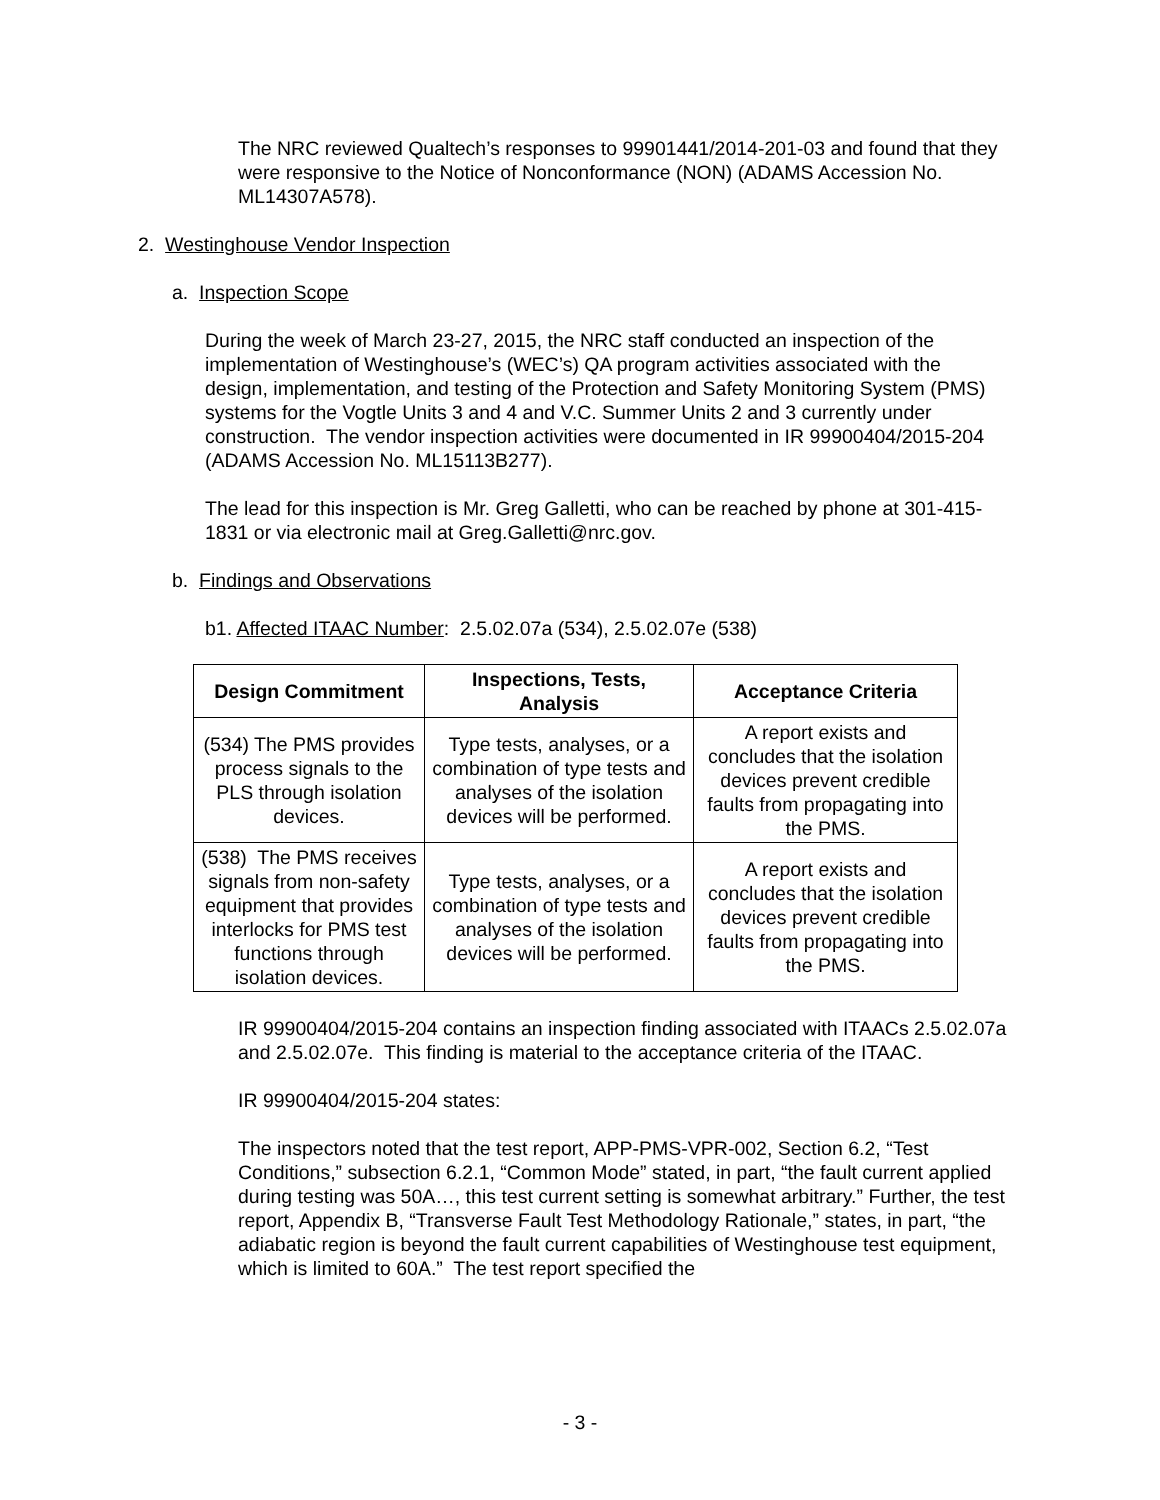The NRC reviewed Qualtech’s responses to 99901441/2014-201-03 and found that they were responsive to the Notice of Nonconformance (NON) (ADAMS Accession No. ML14307A578).
2. Westinghouse Vendor Inspection
a. Inspection Scope
During the week of March 23-27, 2015, the NRC staff conducted an inspection of the implementation of Westinghouse’s (WEC’s) QA program activities associated with the design, implementation, and testing of the Protection and Safety Monitoring System (PMS) systems for the Vogtle Units 3 and 4 and V.C. Summer Units 2 and 3 currently under construction. The vendor inspection activities were documented in IR 99900404/2015-204 (ADAMS Accession No. ML15113B277).
The lead for this inspection is Mr. Greg Galletti, who can be reached by phone at 301-415-1831 or via electronic mail at Greg.Galletti@nrc.gov.
b. Findings and Observations
b1. Affected ITAAC Number: 2.5.02.07a (534), 2.5.02.07e (538)
| Design Commitment | Inspections, Tests, Analysis | Acceptance Criteria |
| --- | --- | --- |
| (534) The PMS provides process signals to the PLS through isolation devices. | Type tests, analyses, or a combination of type tests and analyses of the isolation devices will be performed. | A report exists and concludes that the isolation devices prevent credible faults from propagating into the PMS. |
| (538) The PMS receives signals from non-safety equipment that provides interlocks for PMS test functions through isolation devices. | Type tests, analyses, or a combination of type tests and analyses of the isolation devices will be performed. | A report exists and concludes that the isolation devices prevent credible faults from propagating into the PMS. |
IR 99900404/2015-204 contains an inspection finding associated with ITAACs 2.5.02.07a and 2.5.02.07e. This finding is material to the acceptance criteria of the ITAAC.
IR 99900404/2015-204 states:
The inspectors noted that the test report, APP-PMS-VPR-002, Section 6.2, “Test Conditions,” subsection 6.2.1, “Common Mode” stated, in part, “the fault current applied during testing was 50A…, this test current setting is somewhat arbitrary.” Further, the test report, Appendix B, “Transverse Fault Test Methodology Rationale,” states, in part, “the adiabatic region is beyond the fault current capabilities of Westinghouse test equipment, which is limited to 60A.” The test report specified the
- 3 -